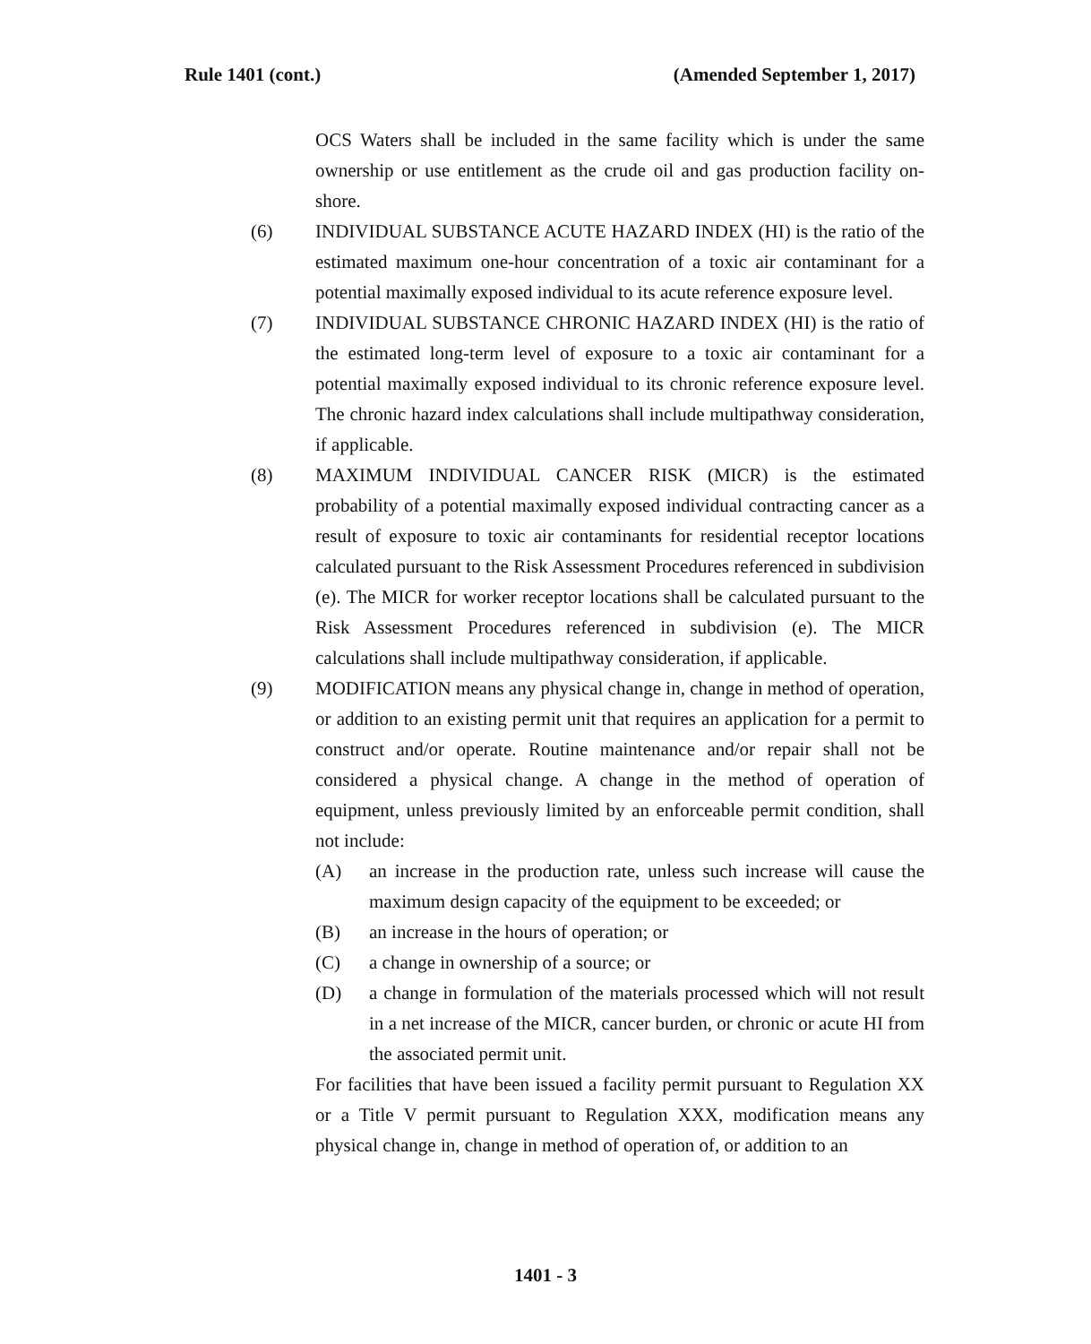Rule 1401 (cont.) (Amended September 1, 2017)
OCS Waters shall be included in the same facility which is under the same ownership or use entitlement as the crude oil and gas production facility on-shore.
(6) INDIVIDUAL SUBSTANCE ACUTE HAZARD INDEX (HI) is the ratio of the estimated maximum one-hour concentration of a toxic air contaminant for a potential maximally exposed individual to its acute reference exposure level.
(7) INDIVIDUAL SUBSTANCE CHRONIC HAZARD INDEX (HI) is the ratio of the estimated long-term level of exposure to a toxic air contaminant for a potential maximally exposed individual to its chronic reference exposure level. The chronic hazard index calculations shall include multipathway consideration, if applicable.
(8) MAXIMUM INDIVIDUAL CANCER RISK (MICR) is the estimated probability of a potential maximally exposed individual contracting cancer as a result of exposure to toxic air contaminants for residential receptor locations calculated pursuant to the Risk Assessment Procedures referenced in subdivision (e). The MICR for worker receptor locations shall be calculated pursuant to the Risk Assessment Procedures referenced in subdivision (e). The MICR calculations shall include multipathway consideration, if applicable.
(9) MODIFICATION means any physical change in, change in method of operation, or addition to an existing permit unit that requires an application for a permit to construct and/or operate. Routine maintenance and/or repair shall not be considered a physical change. A change in the method of operation of equipment, unless previously limited by an enforceable permit condition, shall not include:
(A) an increase in the production rate, unless such increase will cause the maximum design capacity of the equipment to be exceeded; or
(B) an increase in the hours of operation; or
(C) a change in ownership of a source; or
(D) a change in formulation of the materials processed which will not result in a net increase of the MICR, cancer burden, or chronic or acute HI from the associated permit unit.
For facilities that have been issued a facility permit pursuant to Regulation XX or a Title V permit pursuant to Regulation XXX, modification means any physical change in, change in method of operation of, or addition to an
1401 - 3